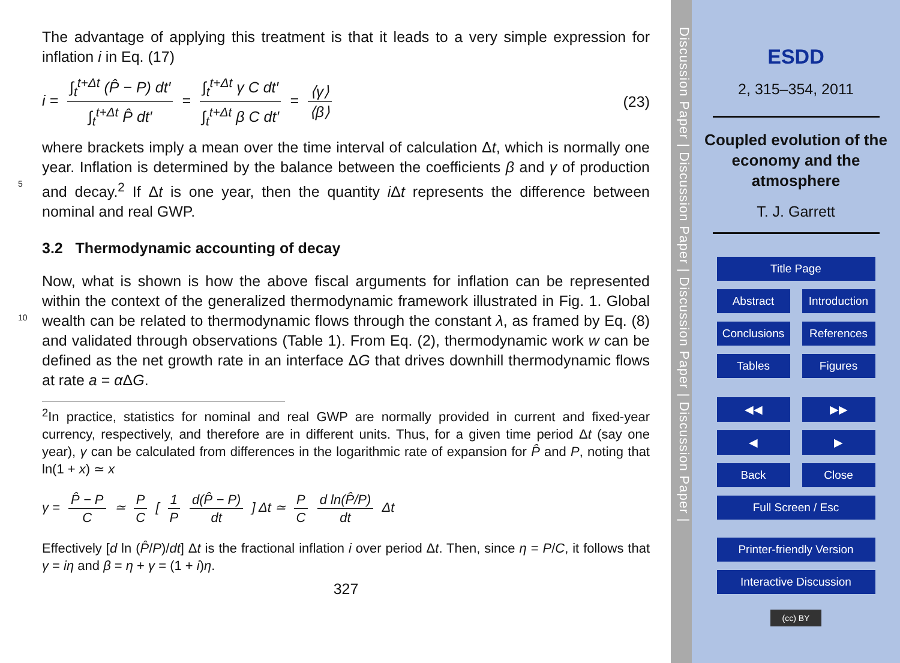The advantage of applying this treatment is that it leads to a very simple expression for inflation i in Eq. (17)
i = ∫<sub>t</sub><sup>t+Δt</sup> (P̂ − P) dt′ ∫<sub>t</sub><sup>t+Δt</sup> P̂ dt′ = ∫<sub>t</sub><sup>t+Δt</sup> γ C dt′ ∫<sub>t</sub><sup>t+Δt</sup> β C dt′ = ⟨γ⟩ ⟨β⟩
(23)
where brackets imply a mean over the time interval of calculation Δt, which is normally
5
one year. Inflation is determined by the balance between the coefficients β and γ of production and decay.<sup>2</sup> If Δt is one year, then the quantity i Δt represents the difference between nominal and real GWP.
3.2 Thermodynamic accounting of decay
Now, what is shown is how the above fiscal arguments for inflation can be represented
10
within the context of the generalized thermodynamic framework illustrated in Fig. 1. Global wealth can be related to thermodynamic flows through the constant λ, as framed by Eq. (8) and validated through observations (Table 1). From Eq. (2), thermodynamic work w can be defined as the net growth rate in an interface ΔG that drives downhill thermodynamic flows at rate a = α ΔG.
<sup>2</sup> In practice, statistics for nominal and real GWP are normally provided in current and fixed-year currency, respectively, and therefore are in different units. Thus, for a given time period Δt (say one year), γ can be calculated from differences in the logarithmic rate of expansion for P̂ and P, noting that ln(1 + x) ≃ x
γ = P̂ − P C ≃ P C [ 1 P d(P̂ − P) dt ] Δt ≃ P C d ln(P̂/P) dt Δt
Effectively [d ln (P̂/P)/dt] Δt is the fractional inflation i over period Δt. Then, since η = P/C, it follows that γ = iη and β = η + γ = (1 + i)η.
327
Discussion Paper | Discussion Paper | Discussion Paper | Discussion Paper |
ESDD
2, 315–354, 2011
Coupled evolution of the economy and the atmosphere
T. J. Garrett
Title Page
Abstract Introduction
Conclusions References
Tables Figures
◀◀ ▶▶
◀ ▶
Back Close
Full Screen / Esc
Printer-friendly Version
Interactive Discussion
(cc) BY